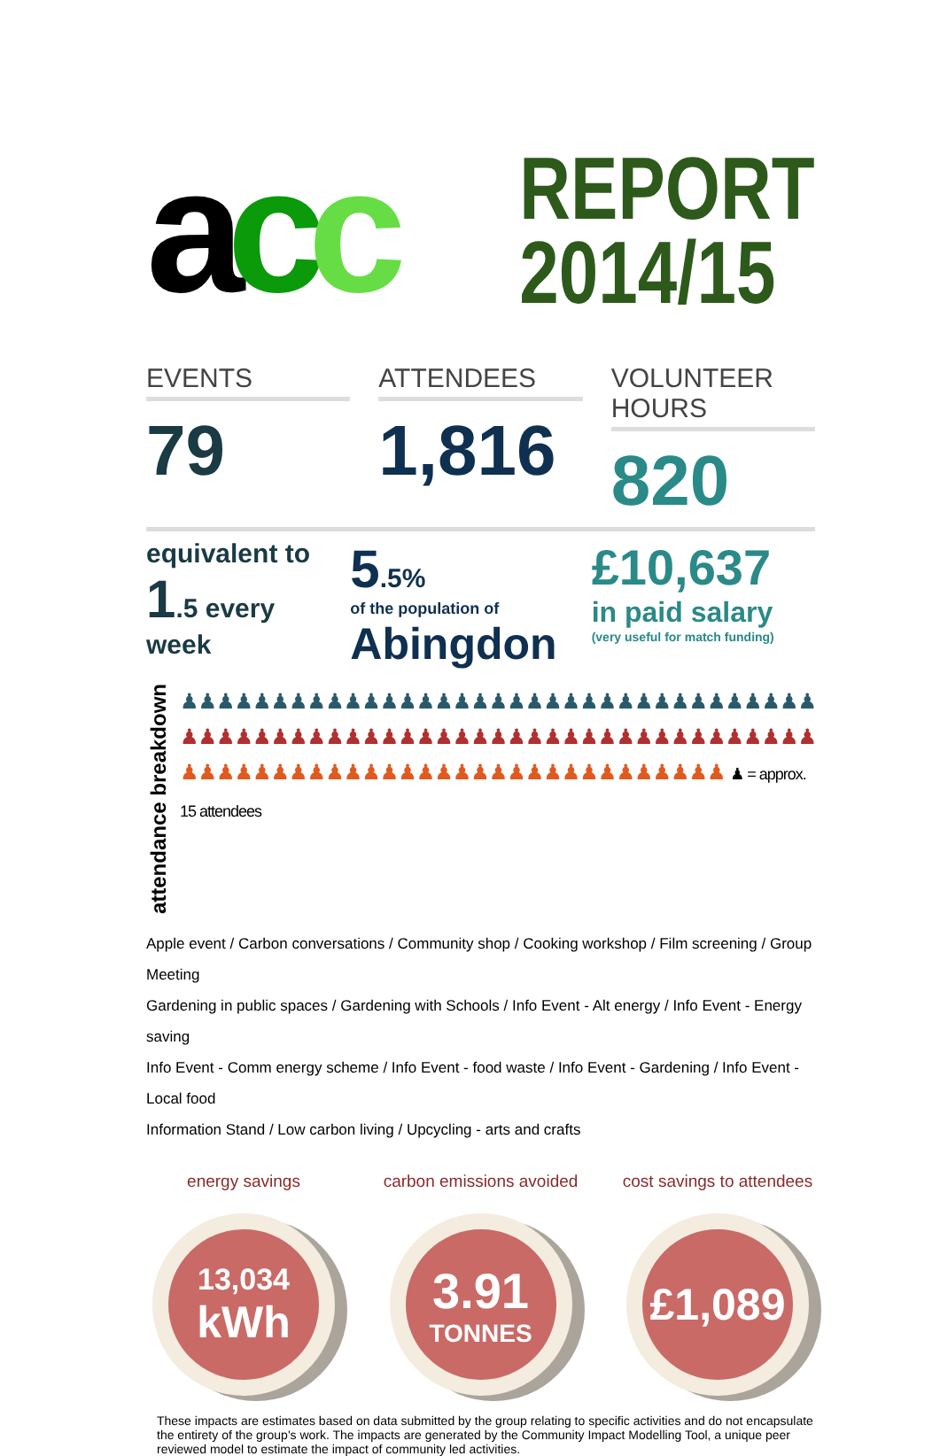acc
REPORT
2014/15
EVENTS
79
ATTENDEES
1,816
VOLUNTEER HOURS
820
equivalent to
1.5 every
week
5.5%
of the population of
Abingdon
£10,637
in paid salary
(very useful for match funding)
attendance breakdown
♟♟♟♟♟♟♟♟♟♟♟♟♟♟♟♟♟♟♟♟♟♟♟♟♟♟♟♟♟♟♟♟♟♟♟
♟♟♟♟♟♟♟♟♟♟♟♟♟♟♟♟♟♟♟♟♟♟♟♟♟♟♟♟♟♟♟♟♟♟♟
♟♟♟♟♟♟♟♟♟♟♟♟♟♟♟♟♟♟♟♟♟♟♟♟♟♟♟♟♟♟ ♟ = approx. 15 attendees
Apple event / Carbon conversations / Community shop / Cooking workshop / Film screening / Group Meeting
Gardening in public spaces / Gardening with Schools / Info Event - Alt energy / Info Event - Energy saving
Info Event - Comm energy scheme / Info Event - food waste / Info Event - Gardening / Info Event - Local food
Information Stand / Low carbon living / Upcycling - arts and crafts
energy savings
13,034
kWh
carbon emissions avoided
3.91
TONNES
cost savings to attendees
£1,089
These impacts are estimates based on data submitted by the group relating to specific activities and do not encapsulate the entirety of the group's work. The impacts are generated by the Community Impact Modelling Tool, a unique peer reviewed model to estimate the impact of community led activities.